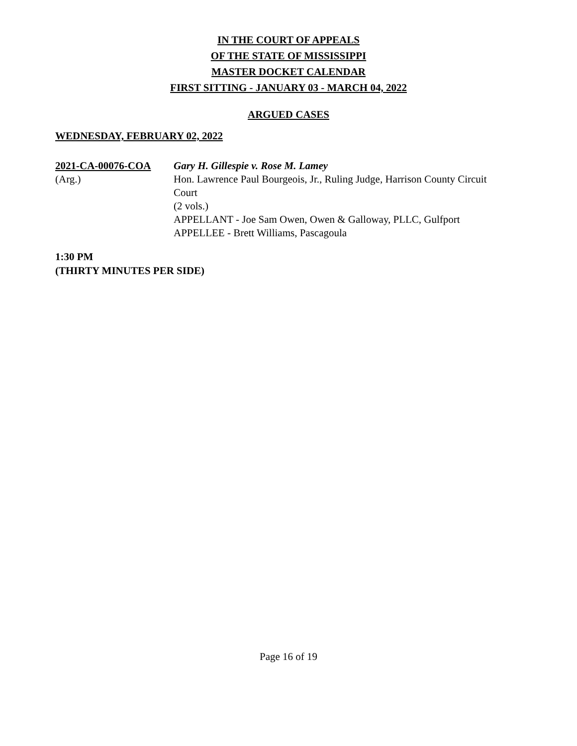IN THE COURT OF APPEALS
OF THE STATE OF MISSISSIPPI
MASTER DOCKET CALENDAR
FIRST SITTING - JANUARY 03 - MARCH 04, 2022
ARGUED CASES
WEDNESDAY, FEBRUARY 02, 2022
2021-CA-00076-COA
(Arg.)
Gary H. Gillespie v. Rose M. Lamey
Hon. Lawrence Paul Bourgeois, Jr., Ruling Judge, Harrison County Circuit Court
(2 vols.)
APPELLANT - Joe Sam Owen, Owen & Galloway, PLLC, Gulfport
APPELLEE - Brett Williams, Pascagoula
1:30 PM
(THIRTY MINUTES PER SIDE)
Page 16 of 19